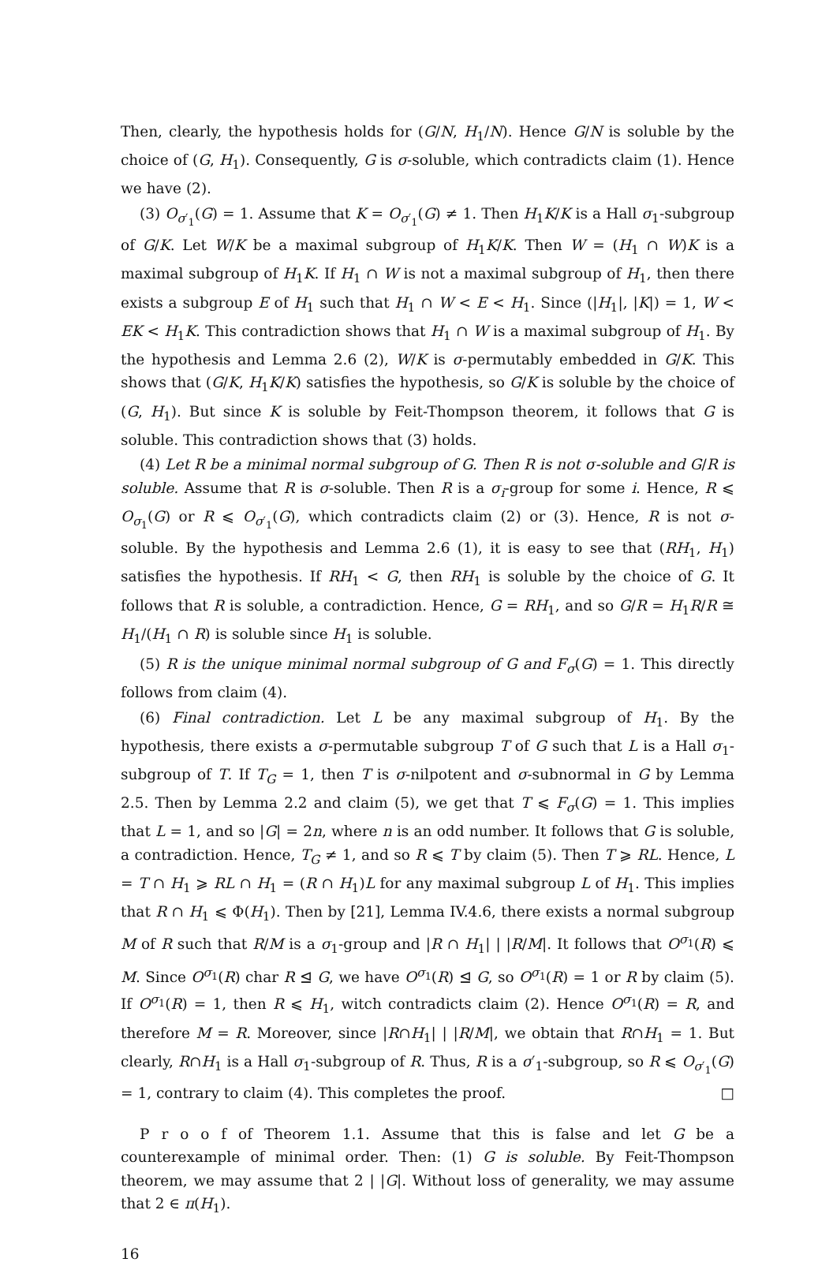Then, clearly, the hypothesis holds for (G/N, H<sub>1</sub>/N). Hence G/N is soluble by the choice of (G, H<sub>1</sub>). Consequently, G is σ-soluble, which contradicts claim (1). Hence we have (2).
(3) O<sub>σ′<sub>1</sub></sub>(G) = 1. Assume that K = O<sub>σ′<sub>1</sub></sub>(G) ≠ 1. Then H<sub>1</sub>K/K is a Hall σ<sub>1</sub>-subgroup of G/K. Let W/K be a maximal subgroup of H<sub>1</sub>K/K. Then W = (H<sub>1</sub> ∩ W)K is a maximal subgroup of H<sub>1</sub>K. If H<sub>1</sub> ∩ W is not a maximal subgroup of H<sub>1</sub>, then there exists a subgroup E of H<sub>1</sub> such that H<sub>1</sub> ∩ W < E < H<sub>1</sub>. Since (|H<sub>1</sub>|, |K|) = 1, W < EK < H<sub>1</sub>K. This contradiction shows that H<sub>1</sub> ∩ W is a maximal subgroup of H<sub>1</sub>. By the hypothesis and Lemma 2.6 (2), W/K is σ-permutably embedded in G/K. This shows that (G/K, H<sub>1</sub>K/K) satisfies the hypothesis, so G/K is soluble by the choice of (G, H<sub>1</sub>). But since K is soluble by Feit-Thompson theorem, it follows that G is soluble. This contradiction shows that (3) holds.
(4) Let R be a minimal normal subgroup of G. Then R is not σ-soluble and G/R is soluble. Assume that R is σ-soluble. Then R is a σ<sub>i</sub>-group for some i. Hence, R ⩽ O<sub>σ<sub>1</sub></sub>(G) or R ⩽ O<sub>σ′<sub>1</sub></sub>(G), which contradicts claim (2) or (3). Hence, R is not σ-soluble. By the hypothesis and Lemma 2.6 (1), it is easy to see that (RH<sub>1</sub>, H<sub>1</sub>) satisfies the hypothesis. If RH<sub>1</sub> < G, then RH<sub>1</sub> is soluble by the choice of G. It follows that R is soluble, a contradiction. Hence, G = RH<sub>1</sub>, and so G/R = H<sub>1</sub>R/R ≅ H<sub>1</sub>/(H<sub>1</sub> ∩ R) is soluble since H<sub>1</sub> is soluble.
(5) R is the unique minimal normal subgroup of G and F<sub>σ</sub>(G) = 1. This directly follows from claim (4).
(6) Final contradiction. Let L be any maximal subgroup of H<sub>1</sub>. By the hypothesis, there exists a σ-permutable subgroup T of G such that L is a Hall σ<sub>1</sub>-subgroup of T. If T<sub>G</sub> = 1, then T is σ-nilpotent and σ-subnormal in G by Lemma 2.5. Then by Lemma 2.2 and claim (5), we get that T ⩽ F<sub>σ</sub>(G) = 1. This implies that L = 1, and so |G| = 2n, where n is an odd number. It follows that G is soluble, a contradiction. Hence, T<sub>G</sub> ≠ 1, and so R ⩽ T by claim (5). Then T ⩾ RL. Hence, L = T ∩ H<sub>1</sub> ⩾ RL ∩ H<sub>1</sub> = (R ∩ H<sub>1</sub>)L for any maximal subgroup L of H<sub>1</sub>. This implies that R ∩ H<sub>1</sub> ⩽ Φ(H<sub>1</sub>). Then by [21], Lemma IV.4.6, there exists a normal subgroup M of R such that R/M is a σ<sub>1</sub>-group and |R ∩ H<sub>1</sub>| | |R/M|. It follows that O<sup>σ<sub>1</sub></sup>(R) ⩽ M. Since O<sup>σ<sub>1</sub></sup>(R) char R ⊴ G, we have O<sup>σ<sub>1</sub></sup>(R) ⊴ G, so O<sup>σ<sub>1</sub></sup>(R) = 1 or R by claim (5). If O<sup>σ<sub>1</sub></sup>(R) = 1, then R ⩽ H<sub>1</sub>, witch contradicts claim (2). Hence O<sup>σ<sub>1</sub></sup>(R) = R, and therefore M = R. Moreover, since |R∩H<sub>1</sub>| | |R/M|, we obtain that R∩H<sub>1</sub> = 1. But clearly, R∩H<sub>1</sub> is a Hall σ<sub>1</sub>-subgroup of R. Thus, R is a σ′<sub>1</sub>-subgroup, so R ⩽ O<sub>σ′<sub>1</sub></sub>(G) = 1, contrary to claim (4). This completes the proof. □
P r o o f of Theorem 1.1. Assume that this is false and let G be a counterexample of minimal order. Then: (1) G is soluble. By Feit-Thompson theorem, we may assume that 2 | |G|. Without loss of generality, we may assume that 2 ∈ π(H<sub>1</sub>).
16